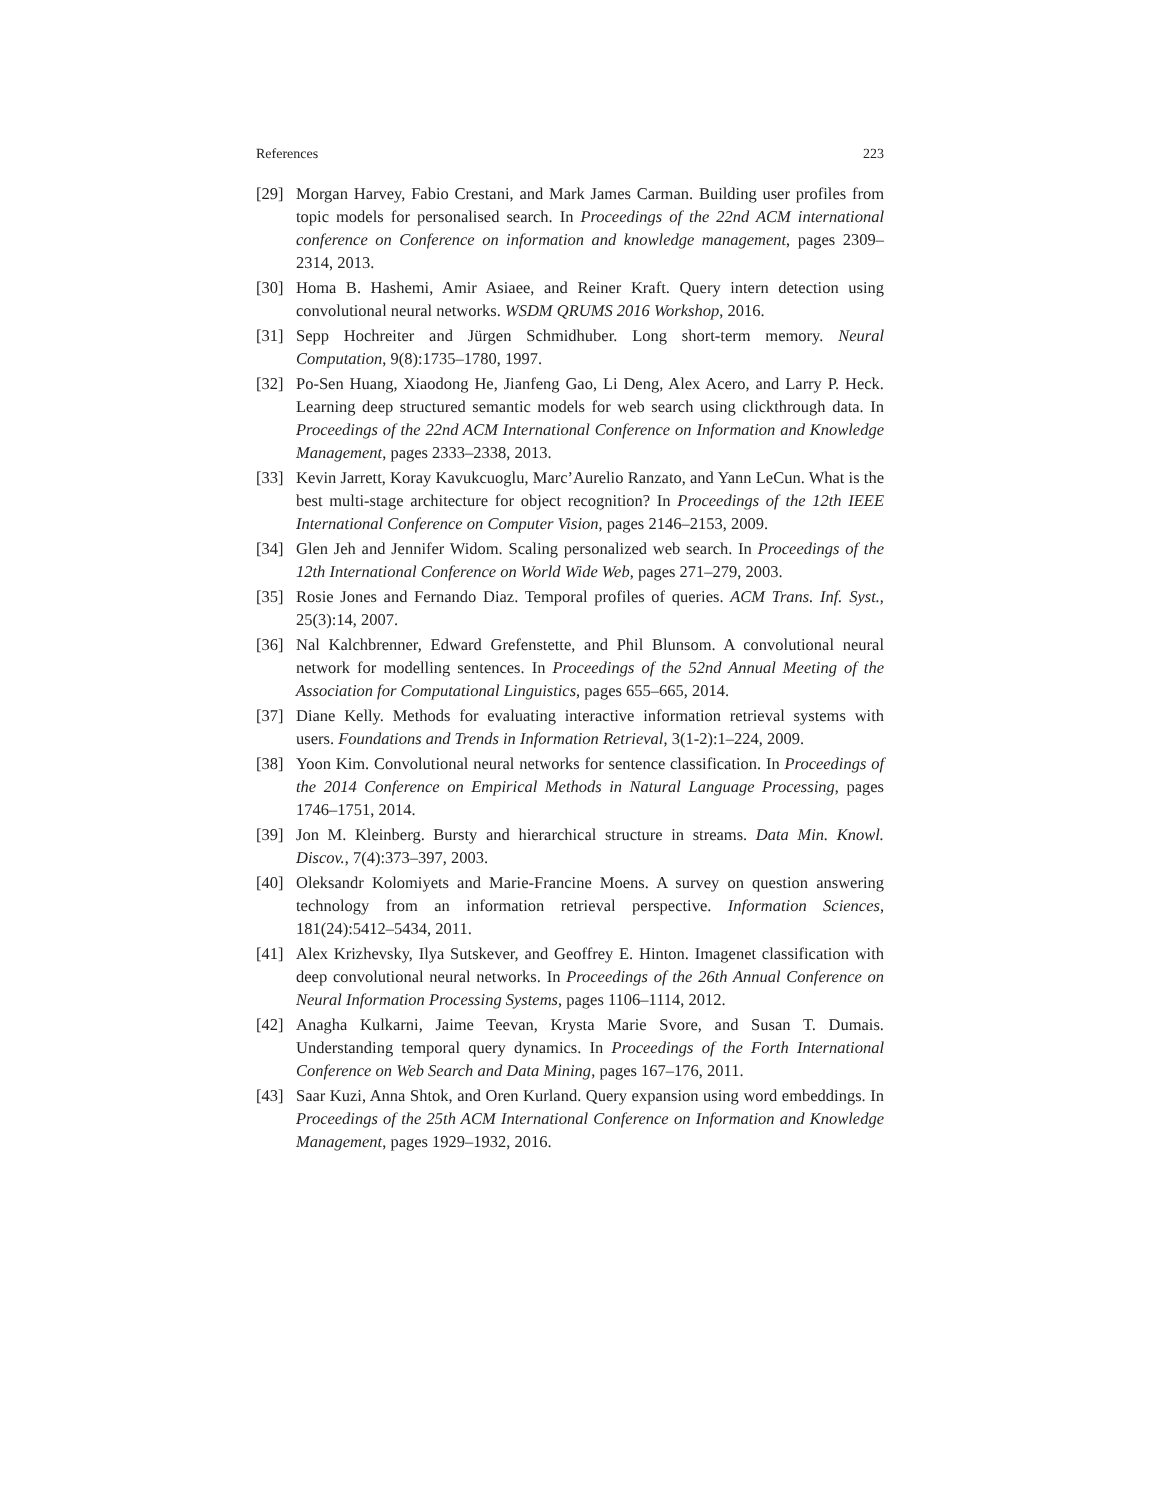References 223
[29] Morgan Harvey, Fabio Crestani, and Mark James Carman. Building user profiles from topic models for personalised search. In Proceedings of the 22nd ACM international conference on Conference on information and knowledge management, pages 2309–2314, 2013.
[30] Homa B. Hashemi, Amir Asiaee, and Reiner Kraft. Query intern detection using convolutional neural networks. WSDM QRUMS 2016 Workshop, 2016.
[31] Sepp Hochreiter and Jürgen Schmidhuber. Long short-term memory. Neural Computation, 9(8):1735–1780, 1997.
[32] Po-Sen Huang, Xiaodong He, Jianfeng Gao, Li Deng, Alex Acero, and Larry P. Heck. Learning deep structured semantic models for web search using clickthrough data. In Proceedings of the 22nd ACM International Conference on Information and Knowledge Management, pages 2333–2338, 2013.
[33] Kevin Jarrett, Koray Kavukcuoglu, Marc’Aurelio Ranzato, and Yann LeCun. What is the best multi-stage architecture for object recognition? In Proceedings of the 12th IEEE International Conference on Computer Vision, pages 2146–2153, 2009.
[34] Glen Jeh and Jennifer Widom. Scaling personalized web search. In Proceedings of the 12th International Conference on World Wide Web, pages 271–279, 2003.
[35] Rosie Jones and Fernando Diaz. Temporal profiles of queries. ACM Trans. Inf. Syst., 25(3):14, 2007.
[36] Nal Kalchbrenner, Edward Grefenstette, and Phil Blunsom. A convolutional neural network for modelling sentences. In Proceedings of the 52nd Annual Meeting of the Association for Computational Linguistics, pages 655–665, 2014.
[37] Diane Kelly. Methods for evaluating interactive information retrieval systems with users. Foundations and Trends in Information Retrieval, 3(1-2):1–224, 2009.
[38] Yoon Kim. Convolutional neural networks for sentence classification. In Proceedings of the 2014 Conference on Empirical Methods in Natural Language Processing, pages 1746–1751, 2014.
[39] Jon M. Kleinberg. Bursty and hierarchical structure in streams. Data Min. Knowl. Discov., 7(4):373–397, 2003.
[40] Oleksandr Kolomiyets and Marie-Francine Moens. A survey on question answering technology from an information retrieval perspective. Information Sciences, 181(24):5412–5434, 2011.
[41] Alex Krizhevsky, Ilya Sutskever, and Geoffrey E. Hinton. Imagenet classification with deep convolutional neural networks. In Proceedings of the 26th Annual Conference on Neural Information Processing Systems, pages 1106–1114, 2012.
[42] Anagha Kulkarni, Jaime Teevan, Krysta Marie Svore, and Susan T. Dumais. Understanding temporal query dynamics. In Proceedings of the Forth International Conference on Web Search and Data Mining, pages 167–176, 2011.
[43] Saar Kuzi, Anna Shtok, and Oren Kurland. Query expansion using word embeddings. In Proceedings of the 25th ACM International Conference on Information and Knowledge Management, pages 1929–1932, 2016.